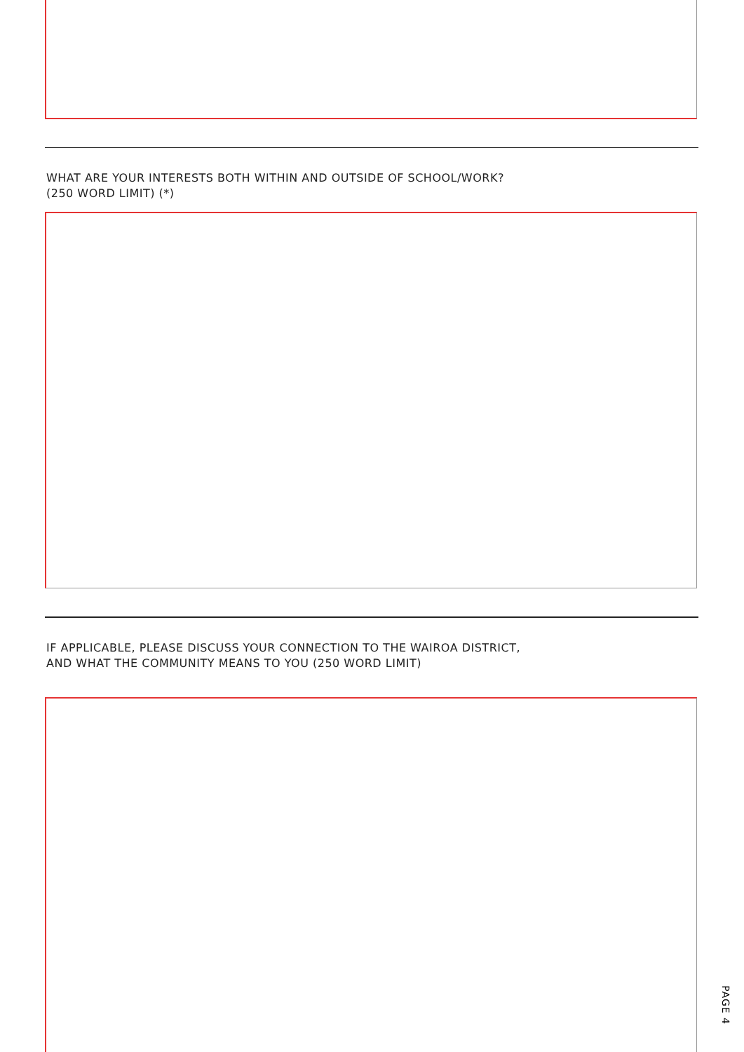WHAT ARE YOUR INTERESTS BOTH WITHIN AND OUTSIDE OF SCHOOL/WORK?
(250 WORD LIMIT) (*)
IF APPLICABLE, PLEASE DISCUSS YOUR CONNECTION TO THE WAIROA DISTRICT,
AND WHAT THE COMMUNITY MEANS TO YOU (250 WORD LIMIT)
PAGE 4